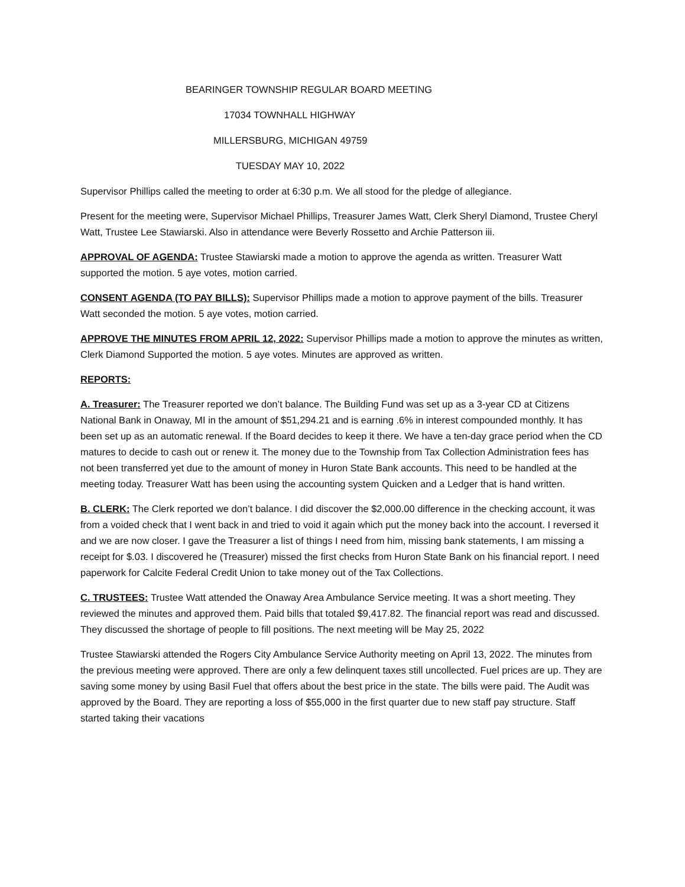BEARINGER TOWNSHIP REGULAR BOARD MEETING
17034 TOWNHALL HIGHWAY
MILLERSBURG, MICHIGAN 49759
TUESDAY MAY 10, 2022
Supervisor Phillips called the meeting to order at 6:30 p.m. We all stood for the pledge of allegiance.
Present for the meeting were, Supervisor Michael Phillips, Treasurer James Watt, Clerk Sheryl Diamond, Trustee Cheryl Watt, Trustee Lee Stawiarski. Also in attendance were Beverly Rossetto and Archie Patterson iii.
APPROVAL OF AGENDA: Trustee Stawiarski made a motion to approve the agenda as written. Treasurer Watt supported the motion. 5 aye votes, motion carried.
CONSENT AGENDA (TO PAY BILLS): Supervisor Phillips made a motion to approve payment of the bills. Treasurer Watt seconded the motion. 5 aye votes, motion carried.
APPROVE THE MINUTES FROM APRIL 12, 2022: Supervisor Phillips made a motion to approve the minutes as written, Clerk Diamond Supported the motion. 5 aye votes. Minutes are approved as written.
REPORTS:
A. Treasurer: The Treasurer reported we don’t balance. The Building Fund was set up as a 3-year CD at Citizens National Bank in Onaway, MI in the amount of $51,294.21 and is earning .6% in interest compounded monthly. It has been set up as an automatic renewal. If the Board decides to keep it there. We have a ten-day grace period when the CD matures to decide to cash out or renew it. The money due to the Township from Tax Collection Administration fees has not been transferred yet due to the amount of money in Huron State Bank accounts. This need to be handled at the meeting today. Treasurer Watt has been using the accounting system Quicken and a Ledger that is hand written.
B. CLERK: The Clerk reported we don’t balance. I did discover the $2,000.00 difference in the checking account, it was from a voided check that I went back in and tried to void it again which put the money back into the account. I reversed it and we are now closer. I gave the Treasurer a list of things I need from him, missing bank statements, I am missing a receipt for $.03. I discovered he (Treasurer) missed the first checks from Huron State Bank on his financial report. I need paperwork for Calcite Federal Credit Union to take money out of the Tax Collections.
C. TRUSTEES: Trustee Watt attended the Onaway Area Ambulance Service meeting. It was a short meeting. They reviewed the minutes and approved them. Paid bills that totaled $9,417.82. The financial report was read and discussed. They discussed the shortage of people to fill positions. The next meeting will be May 25, 2022
Trustee Stawiarski attended the Rogers City Ambulance Service Authority meeting on April 13, 2022. The minutes from the previous meeting were approved. There are only a few delinquent taxes still uncollected. Fuel prices are up. They are saving some money by using Basil Fuel that offers about the best price in the state. The bills were paid. The Audit was approved by the Board. They are reporting a loss of $55,000 in the first quarter due to new staff pay structure. Staff started taking their vacations